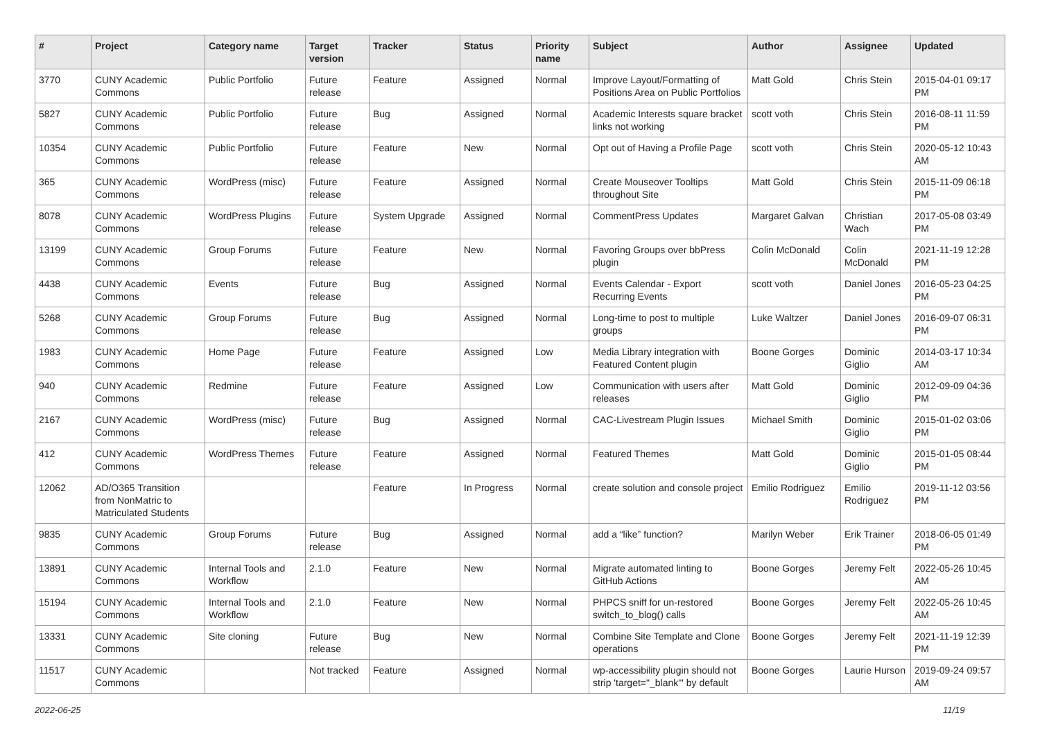| # | Project | Category name | Target version | Tracker | Status | Priority name | Subject | Author | Assignee | Updated |
| --- | --- | --- | --- | --- | --- | --- | --- | --- | --- | --- |
| 3770 | CUNY Academic Commons | Public Portfolio | Future release | Feature | Assigned | Normal | Improve Layout/Formatting of Positions Area on Public Portfolios | Matt Gold | Chris Stein | 2015-04-01 09:17 PM |
| 5827 | CUNY Academic Commons | Public Portfolio | Future release | Bug | Assigned | Normal | Academic Interests square bracket links not working | scott voth | Chris Stein | 2016-08-11 11:59 PM |
| 10354 | CUNY Academic Commons | Public Portfolio | Future release | Feature | New | Normal | Opt out of Having a Profile Page | scott voth | Chris Stein | 2020-05-12 10:43 AM |
| 365 | CUNY Academic Commons | WordPress (misc) | Future release | Feature | Assigned | Normal | Create Mouseover Tooltips throughout Site | Matt Gold | Chris Stein | 2015-11-09 06:18 PM |
| 8078 | CUNY Academic Commons | WordPress Plugins | Future release | System Upgrade | Assigned | Normal | CommentPress Updates | Margaret Galvan | Christian Wach | 2017-05-08 03:49 PM |
| 13199 | CUNY Academic Commons | Group Forums | Future release | Feature | New | Normal | Favoring Groups over bbPress plugin | Colin McDonald | Colin McDonald | 2021-11-19 12:28 PM |
| 4438 | CUNY Academic Commons | Events | Future release | Bug | Assigned | Normal | Events Calendar - Export Recurring Events | scott voth | Daniel Jones | 2016-05-23 04:25 PM |
| 5268 | CUNY Academic Commons | Group Forums | Future release | Bug | Assigned | Normal | Long-time to post to multiple groups | Luke Waltzer | Daniel Jones | 2016-09-07 06:31 PM |
| 1983 | CUNY Academic Commons | Home Page | Future release | Feature | Assigned | Low | Media Library integration with Featured Content plugin | Boone Gorges | Dominic Giglio | 2014-03-17 10:34 AM |
| 940 | CUNY Academic Commons | Redmine | Future release | Feature | Assigned | Low | Communication with users after releases | Matt Gold | Dominic Giglio | 2012-09-09 04:36 PM |
| 2167 | CUNY Academic Commons | WordPress (misc) | Future release | Bug | Assigned | Normal | CAC-Livestream Plugin Issues | Michael Smith | Dominic Giglio | 2015-01-02 03:06 PM |
| 412 | CUNY Academic Commons | WordPress Themes | Future release | Feature | Assigned | Normal | Featured Themes | Matt Gold | Dominic Giglio | 2015-01-05 08:44 PM |
| 12062 | AD/O365 Transition from NonMatric to Matriculated Students | | | Feature | In Progress | Normal | create solution and console project | Emilio Rodriguez | Emilio Rodriguez | 2019-11-12 03:56 PM |
| 9835 | CUNY Academic Commons | Group Forums | Future release | Bug | Assigned | Normal | add a “like” function? | Marilyn Weber | Erik Trainer | 2018-06-05 01:49 PM |
| 13891 | CUNY Academic Commons | Internal Tools and Workflow | 2.1.0 | Feature | New | Normal | Migrate automated linting to GitHub Actions | Boone Gorges | Jeremy Felt | 2022-05-26 10:45 AM |
| 15194 | CUNY Academic Commons | Internal Tools and Workflow | 2.1.0 | Feature | New | Normal | PHPCS sniff for un-restored switch_to_blog() calls | Boone Gorges | Jeremy Felt | 2022-05-26 10:45 AM |
| 13331 | CUNY Academic Commons | Site cloning | Future release | Bug | New | Normal | Combine Site Template and Clone operations | Boone Gorges | Jeremy Felt | 2021-11-19 12:39 PM |
| 11517 | CUNY Academic Commons | | Not tracked | Feature | Assigned | Normal | wp-accessibility plugin should not strip 'target="_blank"' by default | Boone Gorges | Laurie Hurson | 2019-09-24 09:57 AM |
2022-06-25 11/19